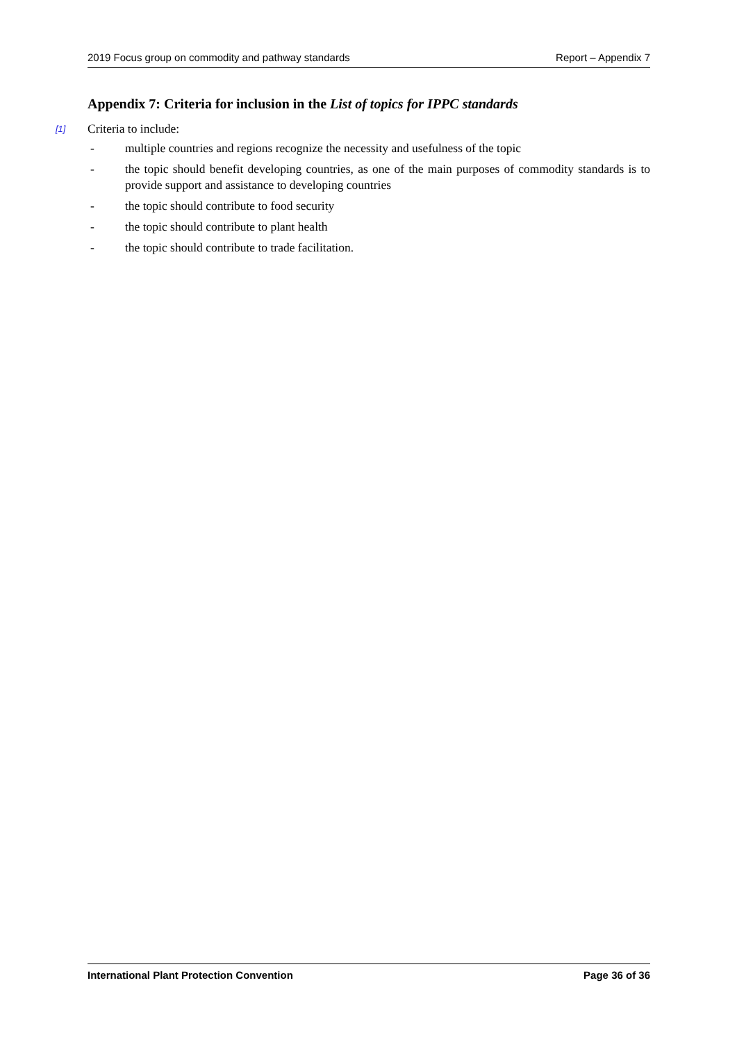2019 Focus group on commodity and pathway standards Report – Appendix 7
Appendix 7: Criteria for inclusion in the List of topics for IPPC standards
[1] Criteria to include:
- multiple countries and regions recognize the necessity and usefulness of the topic
- the topic should benefit developing countries, as one of the main purposes of commodity standards is to provide support and assistance to developing countries
- the topic should contribute to food security
- the topic should contribute to plant health
- the topic should contribute to trade facilitation.
International Plant Protection Convention Page 36 of 36